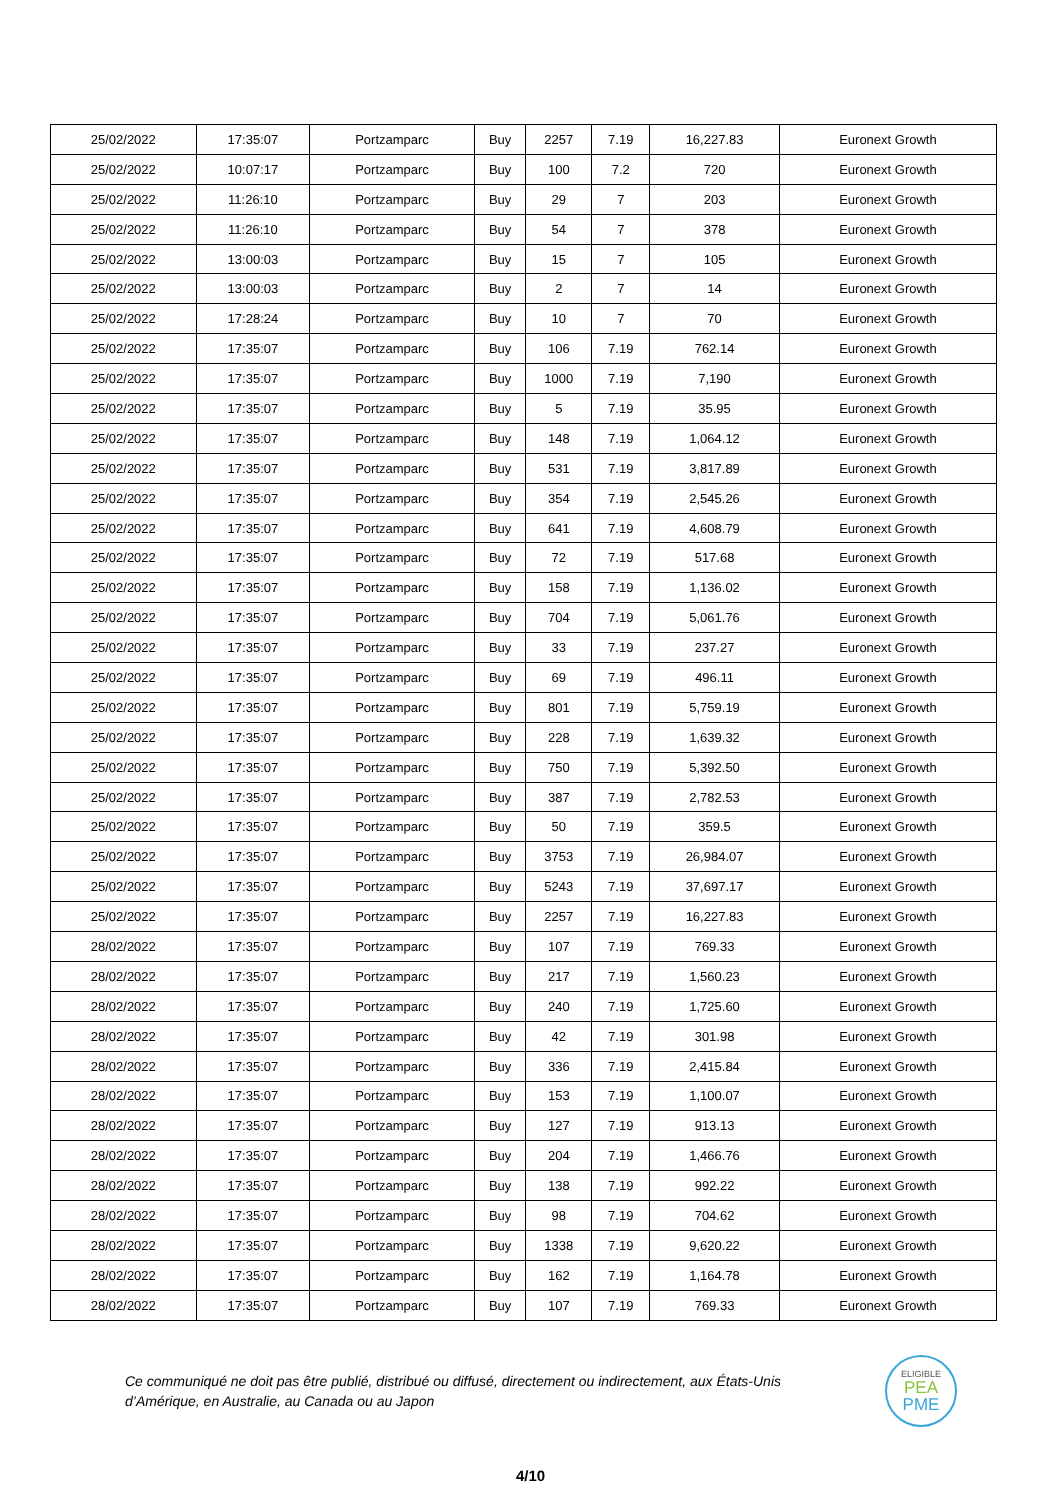| 25/02/2022 | 17:35:07 | Portzamparc | Buy | 2257 | 7.19 | 16,227.83 | Euronext Growth |
| 25/02/2022 | 10:07:17 | Portzamparc | Buy | 100 | 7.2 | 720 | Euronext Growth |
| 25/02/2022 | 11:26:10 | Portzamparc | Buy | 29 | 7 | 203 | Euronext Growth |
| 25/02/2022 | 11:26:10 | Portzamparc | Buy | 54 | 7 | 378 | Euronext Growth |
| 25/02/2022 | 13:00:03 | Portzamparc | Buy | 15 | 7 | 105 | Euronext Growth |
| 25/02/2022 | 13:00:03 | Portzamparc | Buy | 2 | 7 | 14 | Euronext Growth |
| 25/02/2022 | 17:28:24 | Portzamparc | Buy | 10 | 7 | 70 | Euronext Growth |
| 25/02/2022 | 17:35:07 | Portzamparc | Buy | 106 | 7.19 | 762.14 | Euronext Growth |
| 25/02/2022 | 17:35:07 | Portzamparc | Buy | 1000 | 7.19 | 7,190 | Euronext Growth |
| 25/02/2022 | 17:35:07 | Portzamparc | Buy | 5 | 7.19 | 35.95 | Euronext Growth |
| 25/02/2022 | 17:35:07 | Portzamparc | Buy | 148 | 7.19 | 1,064.12 | Euronext Growth |
| 25/02/2022 | 17:35:07 | Portzamparc | Buy | 531 | 7.19 | 3,817.89 | Euronext Growth |
| 25/02/2022 | 17:35:07 | Portzamparc | Buy | 354 | 7.19 | 2,545.26 | Euronext Growth |
| 25/02/2022 | 17:35:07 | Portzamparc | Buy | 641 | 7.19 | 4,608.79 | Euronext Growth |
| 25/02/2022 | 17:35:07 | Portzamparc | Buy | 72 | 7.19 | 517.68 | Euronext Growth |
| 25/02/2022 | 17:35:07 | Portzamparc | Buy | 158 | 7.19 | 1,136.02 | Euronext Growth |
| 25/02/2022 | 17:35:07 | Portzamparc | Buy | 704 | 7.19 | 5,061.76 | Euronext Growth |
| 25/02/2022 | 17:35:07 | Portzamparc | Buy | 33 | 7.19 | 237.27 | Euronext Growth |
| 25/02/2022 | 17:35:07 | Portzamparc | Buy | 69 | 7.19 | 496.11 | Euronext Growth |
| 25/02/2022 | 17:35:07 | Portzamparc | Buy | 801 | 7.19 | 5,759.19 | Euronext Growth |
| 25/02/2022 | 17:35:07 | Portzamparc | Buy | 228 | 7.19 | 1,639.32 | Euronext Growth |
| 25/02/2022 | 17:35:07 | Portzamparc | Buy | 750 | 7.19 | 5,392.50 | Euronext Growth |
| 25/02/2022 | 17:35:07 | Portzamparc | Buy | 387 | 7.19 | 2,782.53 | Euronext Growth |
| 25/02/2022 | 17:35:07 | Portzamparc | Buy | 50 | 7.19 | 359.5 | Euronext Growth |
| 25/02/2022 | 17:35:07 | Portzamparc | Buy | 3753 | 7.19 | 26,984.07 | Euronext Growth |
| 25/02/2022 | 17:35:07 | Portzamparc | Buy | 5243 | 7.19 | 37,697.17 | Euronext Growth |
| 25/02/2022 | 17:35:07 | Portzamparc | Buy | 2257 | 7.19 | 16,227.83 | Euronext Growth |
| 28/02/2022 | 17:35:07 | Portzamparc | Buy | 107 | 7.19 | 769.33 | Euronext Growth |
| 28/02/2022 | 17:35:07 | Portzamparc | Buy | 217 | 7.19 | 1,560.23 | Euronext Growth |
| 28/02/2022 | 17:35:07 | Portzamparc | Buy | 240 | 7.19 | 1,725.60 | Euronext Growth |
| 28/02/2022 | 17:35:07 | Portzamparc | Buy | 42 | 7.19 | 301.98 | Euronext Growth |
| 28/02/2022 | 17:35:07 | Portzamparc | Buy | 336 | 7.19 | 2,415.84 | Euronext Growth |
| 28/02/2022 | 17:35:07 | Portzamparc | Buy | 153 | 7.19 | 1,100.07 | Euronext Growth |
| 28/02/2022 | 17:35:07 | Portzamparc | Buy | 127 | 7.19 | 913.13 | Euronext Growth |
| 28/02/2022 | 17:35:07 | Portzamparc | Buy | 204 | 7.19 | 1,466.76 | Euronext Growth |
| 28/02/2022 | 17:35:07 | Portzamparc | Buy | 138 | 7.19 | 992.22 | Euronext Growth |
| 28/02/2022 | 17:35:07 | Portzamparc | Buy | 98 | 7.19 | 704.62 | Euronext Growth |
| 28/02/2022 | 17:35:07 | Portzamparc | Buy | 1338 | 7.19 | 9,620.22 | Euronext Growth |
| 28/02/2022 | 17:35:07 | Portzamparc | Buy | 162 | 7.19 | 1,164.78 | Euronext Growth |
| 28/02/2022 | 17:35:07 | Portzamparc | Buy | 107 | 7.19 | 769.33 | Euronext Growth |
Ce communiqué ne doit pas être publié, distribué ou diffusé, directement ou indirectement, aux États-Unis d’Amérique, en Australie, au Canada ou au Japon
ELIGIBLE
PEA
PME
4/10